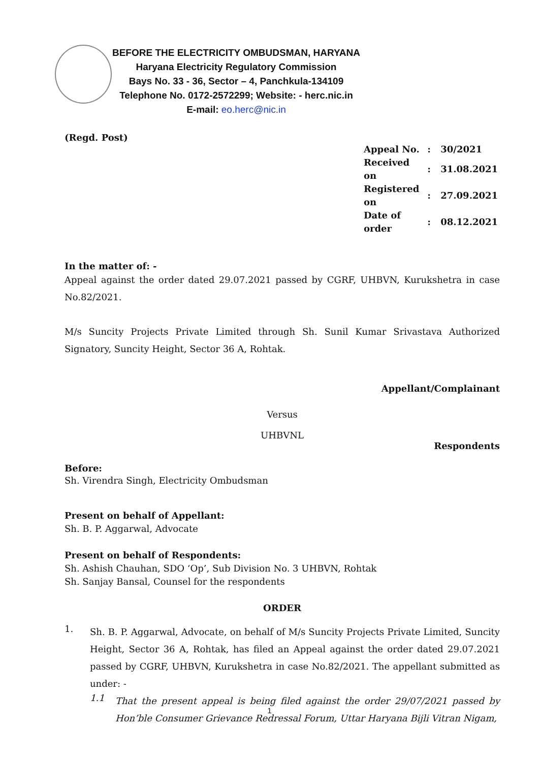BEFORE THE ELECTRICITY OMBUDSMAN, HARYANA
Haryana Electricity Regulatory Commission
Bays No. 33 - 36, Sector – 4, Panchkula-134109
Telephone No. 0172-2572299; Website: - herc.nic.in
E-mail: eo.herc@nic.in
(Regd. Post)
| Appeal No. | : | 30/2021 |
| Received on | : | 31.08.2021 |
| Registered on | : | 27.09.2021 |
| Date of order | : | 08.12.2021 |
In the matter of: -
Appeal against the order dated 29.07.2021 passed by CGRF, UHBVN, Kurukshetra in case No.82/2021.
M/s Suncity Projects Private Limited through Sh. Sunil Kumar Srivastava Authorized Signatory, Suncity Height, Sector 36 A, Rohtak.
Appellant/Complainant
Versus
UHBVNL
Respondents
Before:
Sh. Virendra Singh, Electricity Ombudsman
Present on behalf of Appellant:
Sh. B. P. Aggarwal, Advocate
Present on behalf of Respondents:
Sh. Ashish Chauhan, SDO ‘Op’, Sub Division No. 3 UHBVN, Rohtak
Sh. Sanjay Bansal, Counsel for the respondents
ORDER
1.
Sh. B. P. Aggarwal, Advocate, on behalf of M/s Suncity Projects Private Limited, Suncity Height, Sector 36 A, Rohtak, has filed an Appeal against the order dated 29.07.2021 passed by CGRF, UHBVN, Kurukshetra in case No.82/2021. The appellant submitted as under: -
1.1
That the present appeal is being filed against the order 29/07/2021 passed by Hon’ble Consumer Grievance Redressal Forum, Uttar Haryana Bijli Vitran Nigam,
1